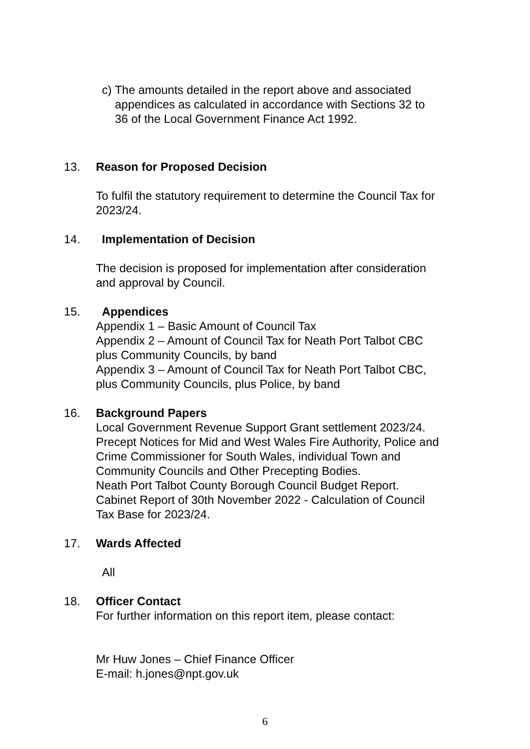c) The amounts detailed in the report above and associated
appendices as calculated in accordance with Sections 32 to
36 of the Local Government Finance Act 1992.
13. Reason for Proposed Decision
To fulfil the statutory requirement to determine the Council Tax for
2023/24.
14. Implementation of Decision
The decision is proposed for implementation after consideration
and approval by Council.
15. Appendices
Appendix 1 – Basic Amount of Council Tax
Appendix 2 – Amount of Council Tax for Neath Port Talbot CBC
plus Community Councils, by band
Appendix 3 – Amount of Council Tax for Neath Port Talbot CBC,
plus Community Councils, plus Police, by band
16. Background Papers
Local Government Revenue Support Grant settlement 2023/24.
Precept Notices for Mid and West Wales Fire Authority, Police and
Crime Commissioner for South Wales, individual Town and
Community Councils and Other Precepting Bodies.
Neath Port Talbot County Borough Council Budget Report.
Cabinet Report of 30th November 2022 - Calculation of Council
Tax Base for 2023/24.
17. Wards Affected
All
18. Officer Contact
For further information on this report item, please contact:
Mr Huw Jones – Chief Finance Officer
E-mail: h.jones@npt.gov.uk
6